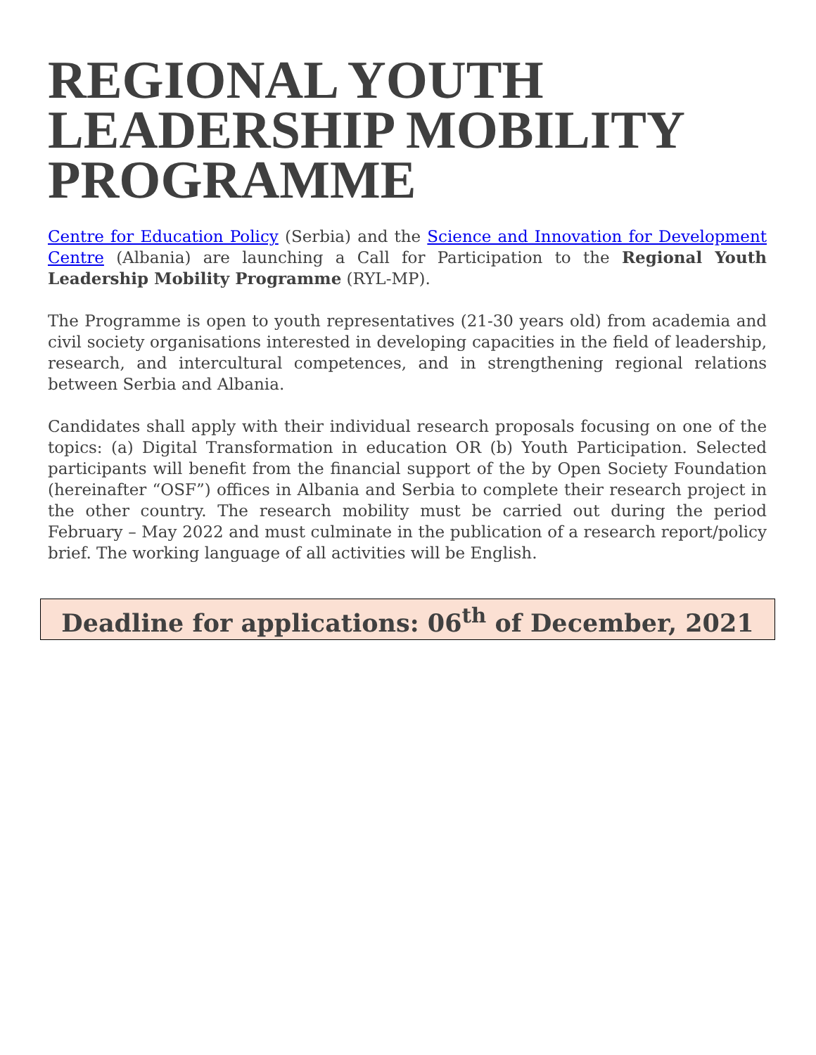REGIONAL YOUTH LEADERSHIP MOBILITY PROGRAMME
Centre for Education Policy (Serbia) and the Science and Innovation for Development Centre (Albania) are launching a Call for Participation to the Regional Youth Leadership Mobility Programme (RYL-MP).
The Programme is open to youth representatives (21-30 years old) from academia and civil society organisations interested in developing capacities in the field of leadership, research, and intercultural competences, and in strengthening regional relations between Serbia and Albania.
Candidates shall apply with their individual research proposals focusing on one of the topics: (a) Digital Transformation in education OR (b) Youth Participation. Selected participants will benefit from the financial support of the by Open Society Foundation (hereinafter “OSF”) offices in Albania and Serbia to complete their research project in the other country. The research mobility must be carried out during the period February – May 2022 and must culminate in the publication of a research report/policy brief. The working language of all activities will be English.
Deadline for applications: 06<sup>th</sup> of December, 2021